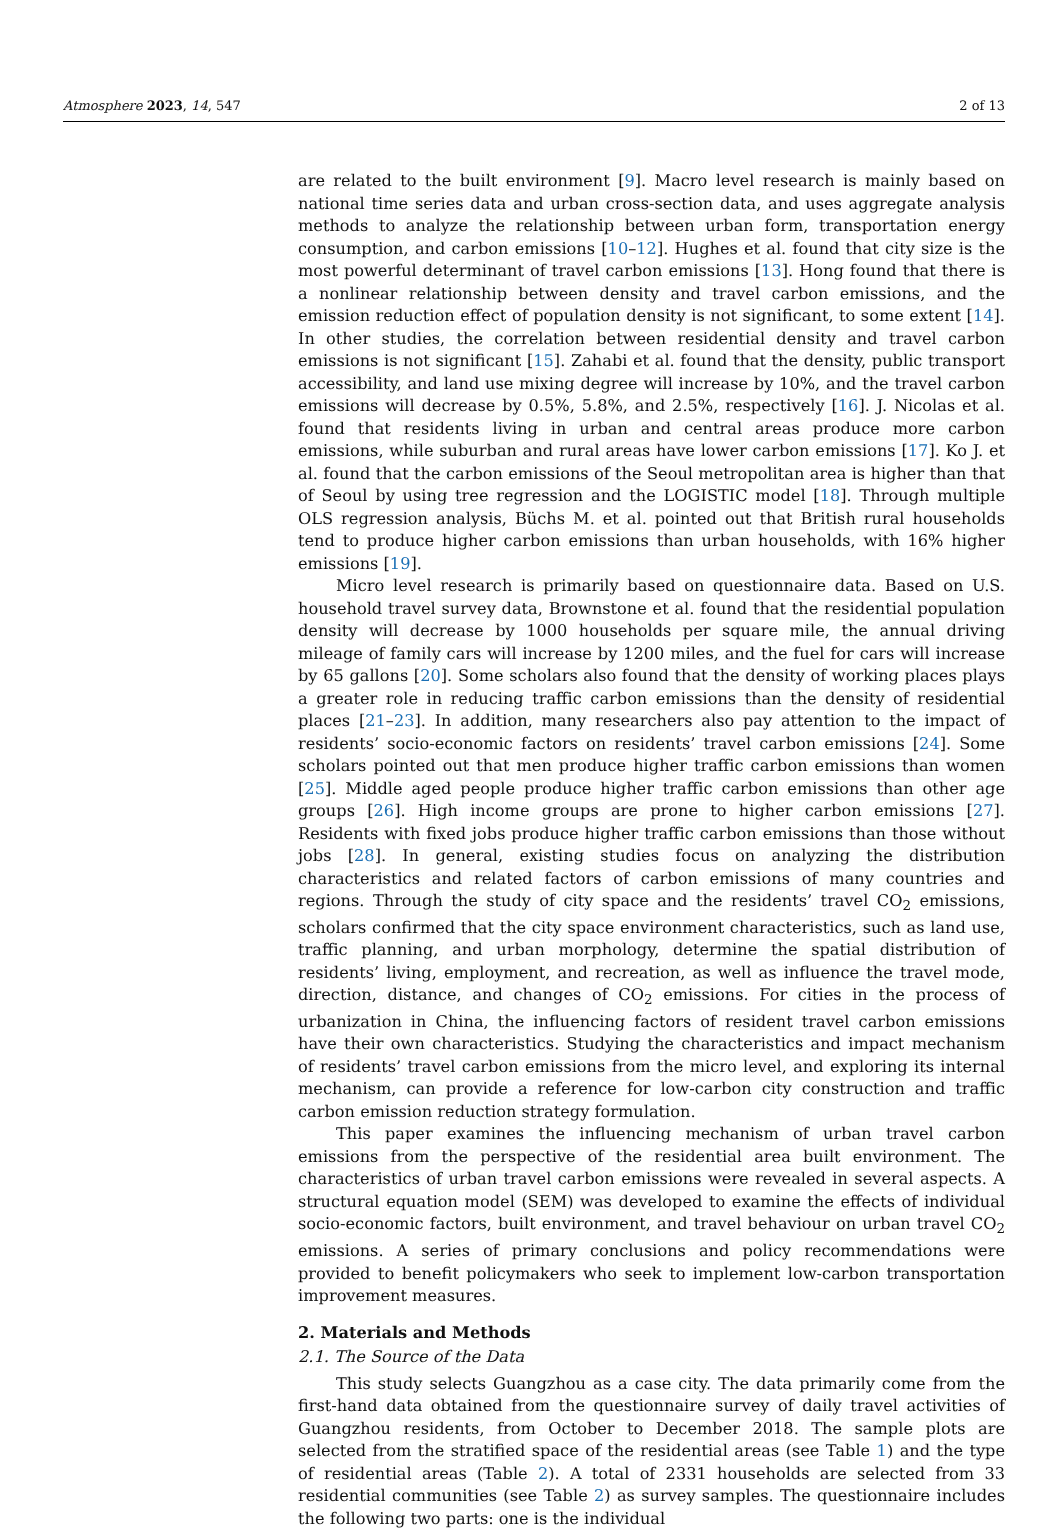Atmosphere 2023, 14, 547 2 of 13
are related to the built environment [9]. Macro level research is mainly based on national time series data and urban cross-section data, and uses aggregate analysis methods to analyze the relationship between urban form, transportation energy consumption, and carbon emissions [10–12]. Hughes et al. found that city size is the most powerful determinant of travel carbon emissions [13]. Hong found that there is a nonlinear relationship between density and travel carbon emissions, and the emission reduction effect of population density is not significant, to some extent [14]. In other studies, the correlation between residential density and travel carbon emissions is not significant [15]. Zahabi et al. found that the density, public transport accessibility, and land use mixing degree will increase by 10%, and the travel carbon emissions will decrease by 0.5%, 5.8%, and 2.5%, respectively [16]. J. Nicolas et al. found that residents living in urban and central areas produce more carbon emissions, while suburban and rural areas have lower carbon emissions [17]. Ko J. et al. found that the carbon emissions of the Seoul metropolitan area is higher than that of Seoul by using tree regression and the LOGISTIC model [18]. Through multiple OLS regression analysis, Büchs M. et al. pointed out that British rural households tend to produce higher carbon emissions than urban households, with 16% higher emissions [19].
Micro level research is primarily based on questionnaire data. Based on U.S. household travel survey data, Brownstone et al. found that the residential population density will decrease by 1000 households per square mile, the annual driving mileage of family cars will increase by 1200 miles, and the fuel for cars will increase by 65 gallons [20]. Some scholars also found that the density of working places plays a greater role in reducing traffic carbon emissions than the density of residential places [21–23]. In addition, many researchers also pay attention to the impact of residents’ socio-economic factors on residents’ travel carbon emissions [24]. Some scholars pointed out that men produce higher traffic carbon emissions than women [25]. Middle aged people produce higher traffic carbon emissions than other age groups [26]. High income groups are prone to higher carbon emissions [27]. Residents with fixed jobs produce higher traffic carbon emissions than those without jobs [28]. In general, existing studies focus on analyzing the distribution characteristics and related factors of carbon emissions of many countries and regions. Through the study of city space and the residents’ travel CO<sub>2</sub> emissions, scholars confirmed that the city space environment characteristics, such as land use, traffic planning, and urban morphology, determine the spatial distribution of residents’ living, employment, and recreation, as well as influence the travel mode, direction, distance, and changes of CO<sub>2</sub> emissions. For cities in the process of urbanization in China, the influencing factors of resident travel carbon emissions have their own characteristics. Studying the characteristics and impact mechanism of residents’ travel carbon emissions from the micro level, and exploring its internal mechanism, can provide a reference for low-carbon city construction and traffic carbon emission reduction strategy formulation.
This paper examines the influencing mechanism of urban travel carbon emissions from the perspective of the residential area built environment. The characteristics of urban travel carbon emissions were revealed in several aspects. A structural equation model (SEM) was developed to examine the effects of individual socio-economic factors, built environment, and travel behaviour on urban travel CO<sub>2</sub> emissions. A series of primary conclusions and policy recommendations were provided to benefit policymakers who seek to implement low-carbon transportation improvement measures.
2. Materials and Methods
2.1. The Source of the Data
This study selects Guangzhou as a case city. The data primarily come from the first-hand data obtained from the questionnaire survey of daily travel activities of Guangzhou residents, from October to December 2018. The sample plots are selected from the stratified space of the residential areas (see Table 1) and the type of residential areas (Table 2). A total of 2331 households are selected from 33 residential communities (see Table 2) as survey samples. The questionnaire includes the following two parts: one is the individual